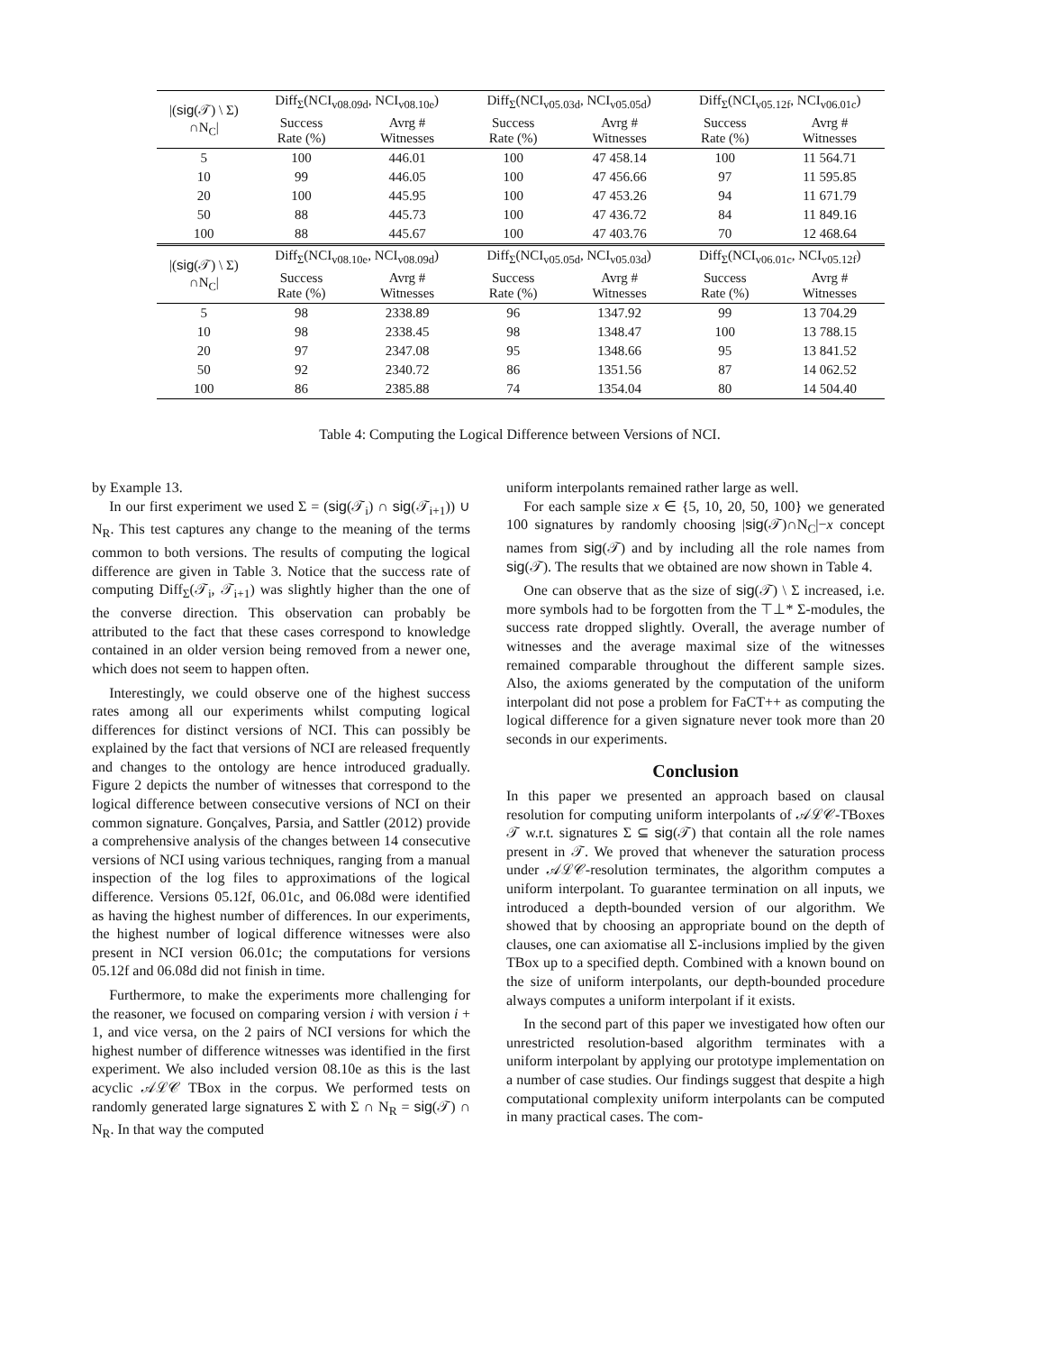| /( sig (𝒯) \ Σ) ∩N<sub>C</sub>/ | Diff<sub>Σ</sub>(NCI<sub>v08.09d</sub>, NCI<sub>v08.10e</sub>) | | Diff<sub>Σ</sub>(NCI<sub>v05.03d</sub>, NCI<sub>v05.05d</sub>) | | Diff<sub>Σ</sub>(NCI<sub>v05.12f</sub>, NCI<sub>v06.01c</sub>) | |
| --- | --- | --- | --- | --- | --- | --- |
| | Success Rate (%) | Avrg # Witnesses | Success Rate (%) | Avrg # Witnesses | Success Rate (%) | Avrg # Witnesses |
| 5 | 100 | 446.01 | 100 | 47 458.14 | 100 | 11 564.71 |
| 10 | 99 | 446.05 | 100 | 47 456.66 | 97 | 11 595.85 |
| 20 | 100 | 445.95 | 100 | 47 453.26 | 94 | 11 671.79 |
| 50 | 88 | 445.73 | 100 | 47 436.72 | 84 | 11 849.16 |
| 100 | 88 | 445.67 | 100 | 47 403.76 | 70 | 12 468.64 |
| /( sig (𝒯) \ Σ) ∩N<sub>C</sub>/ | Diff<sub>Σ</sub>(NCI<sub>v08.10e</sub>, NCI<sub>v08.09d</sub>) | | Diff<sub>Σ</sub>(NCI<sub>v05.05d</sub>, NCI<sub>v05.03d</sub>) | | Diff<sub>Σ</sub>(NCI<sub>v06.01c</sub>, NCI<sub>v05.12f</sub>) | |
| | Success Rate (%) | Avrg # Witnesses | Success Rate (%) | Avrg # Witnesses | Success Rate (%) | Avrg # Witnesses |
| 5 | 98 | 2338.89 | 96 | 1347.92 | 99 | 13 704.29 |
| 10 | 98 | 2338.45 | 98 | 1348.47 | 100 | 13 788.15 |
| 20 | 97 | 2347.08 | 95 | 1348.66 | 95 | 13 841.52 |
| 50 | 92 | 2340.72 | 86 | 1351.56 | 87 | 14 062.52 |
| 100 | 86 | 2385.88 | 74 | 1354.04 | 80 | 14 504.40 |
Table 4: Computing the Logical Difference between Versions of NCI.
by Example 13.
In our first experiment we used Σ = (sig(𝒯<sub>i</sub>) ∩ sig(𝒯<sub>i+1</sub>)) ∪ N<sub>R</sub>. This test captures any change to the meaning of the terms common to both versions. The results of computing the logical difference are given in Table 3. Notice that the success rate of computing Diff<sub>Σ</sub>(𝒯<sub>i</sub>, 𝒯<sub>i+1</sub>) was slightly higher than the one of the converse direction. This observation can probably be attributed to the fact that these cases correspond to knowledge contained in an older version being removed from a newer one, which does not seem to happen often.
Interestingly, we could observe one of the highest success rates among all our experiments whilst computing logical differences for distinct versions of NCI. This can possibly be explained by the fact that versions of NCI are released frequently and changes to the ontology are hence introduced gradually. Figure 2 depicts the number of witnesses that correspond to the logical difference between consecutive versions of NCI on their common signature. Gonçalves, Parsia, and Sattler (2012) provide a comprehensive analysis of the changes between 14 consecutive versions of NCI using various techniques, ranging from a manual inspection of the log files to approximations of the logical difference. Versions 05.12f, 06.01c, and 06.08d were identified as having the highest number of differences. In our experiments, the highest number of logical difference witnesses were also present in NCI version 06.01c; the computations for versions 05.12f and 06.08d did not finish in time.
Furthermore, to make the experiments more challenging for the reasoner, we focused on comparing version i with version i + 1, and vice versa, on the 2 pairs of NCI versions for which the highest number of difference witnesses was identified in the first experiment. We also included version 08.10e as this is the last acyclic 𝒜ℒ𝒞 TBox in the corpus. We performed tests on randomly generated large signatures Σ with Σ ∩ N<sub>R</sub> = sig(𝒯) ∩ N<sub>R</sub>. In that way the computed
uniform interpolants remained rather large as well.
For each sample size x ∈ {5, 10, 20, 50, 100} we generated 100 signatures by randomly choosing |sig(𝒯)∩N<sub>C</sub>|−x concept names from sig(𝒯) and by including all the role names from sig(𝒯). The results that we obtained are now shown in Table 4.
One can observe that as the size of sig(𝒯) \ Σ increased, i.e. more symbols had to be forgotten from the ⊤⊥* Σ-modules, the success rate dropped slightly. Overall, the average number of witnesses and the average maximal size of the witnesses remained comparable throughout the different sample sizes. Also, the axioms generated by the computation of the uniform interpolant did not pose a problem for FaCT++ as computing the logical difference for a given signature never took more than 20 seconds in our experiments.
Conclusion
In this paper we presented an approach based on clausal resolution for computing uniform interpolants of 𝒜ℒ𝒞-TBoxes 𝒯 w.r.t. signatures Σ ⊆ sig(𝒯) that contain all the role names present in 𝒯. We proved that whenever the saturation process under 𝒜ℒ𝒞-resolution terminates, the algorithm computes a uniform interpolant. To guarantee termination on all inputs, we introduced a depth-bounded version of our algorithm. We showed that by choosing an appropriate bound on the depth of clauses, one can axiomatise all Σ-inclusions implied by the given TBox up to a specified depth. Combined with a known bound on the size of uniform interpolants, our depth-bounded procedure always computes a uniform interpolant if it exists.
In the second part of this paper we investigated how often our unrestricted resolution-based algorithm terminates with a uniform interpolant by applying our prototype implementation on a number of case studies. Our findings suggest that despite a high computational complexity uniform interpolants can be computed in many practical cases. The com-